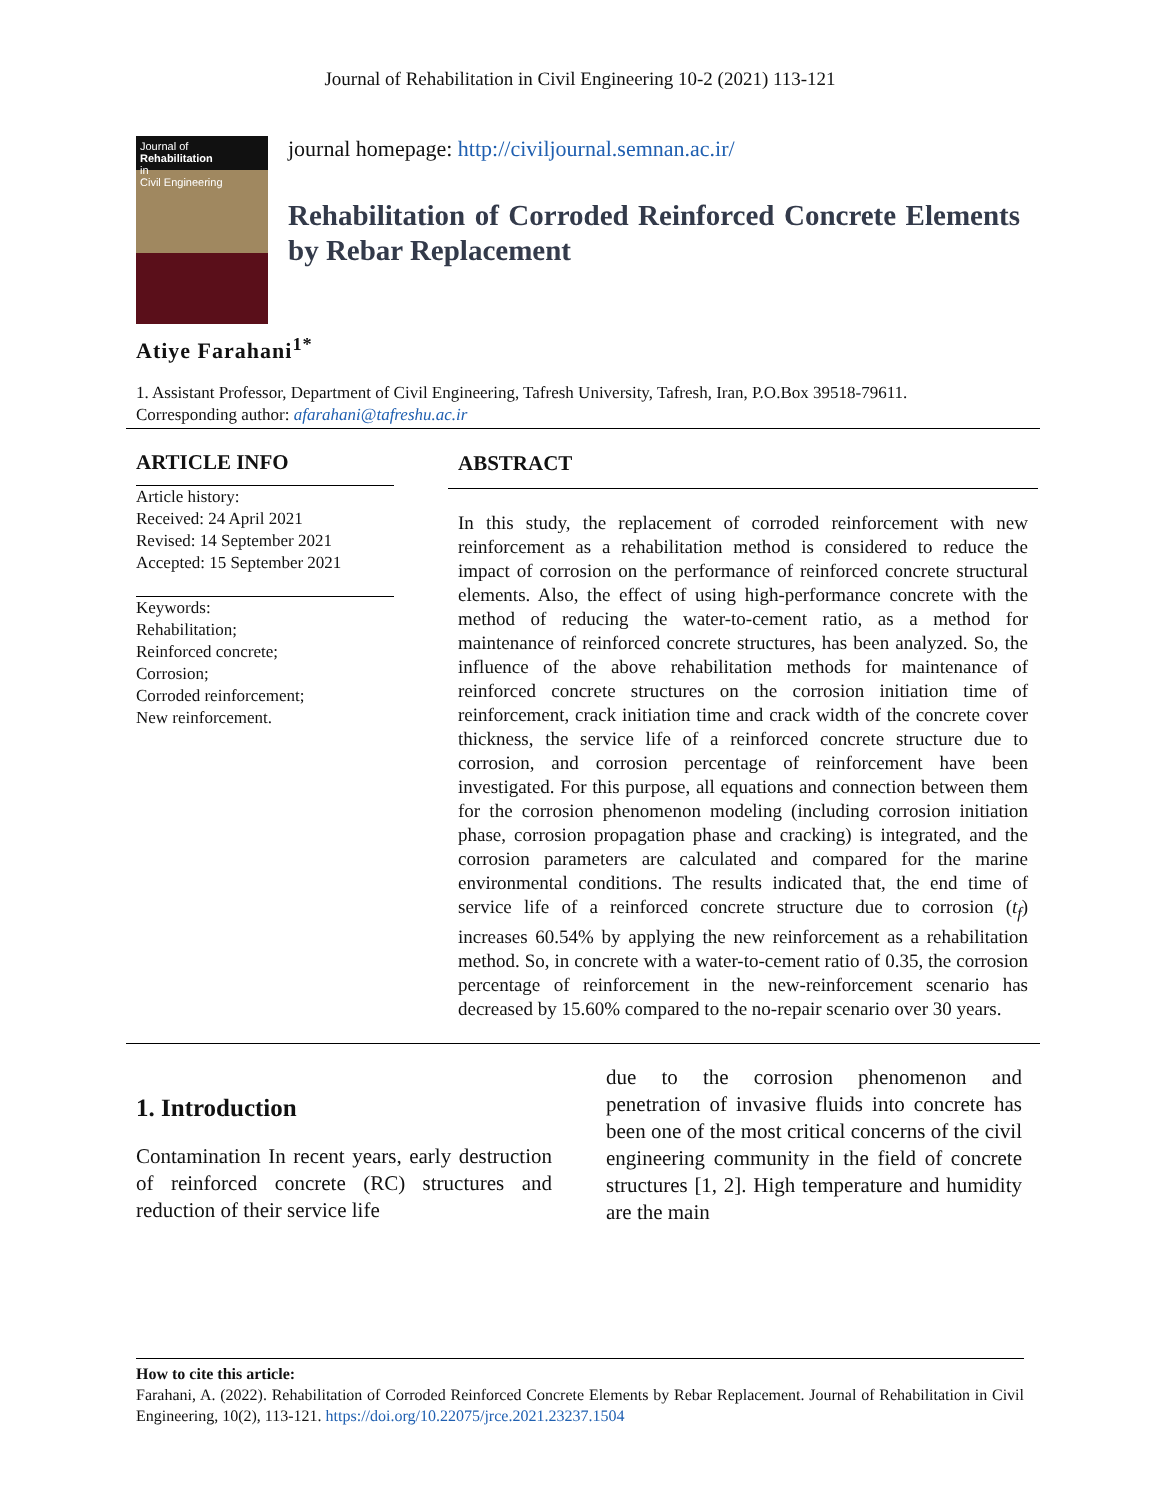Journal of Rehabilitation in Civil Engineering 10-2 (2021) 113-121
Journal of
Rehabilitation
in
Civil Engineering
journal homepage: http://civiljournal.semnan.ac.ir/
Rehabilitation of Corroded Reinforced Concrete Elements by Rebar Replacement
Atiye Farahani<sup>1*</sup>
1. Assistant Professor, Department of Civil Engineering, Tafresh University, Tafresh, Iran, P.O.Box 39518-79611.
Corresponding author: afarahani@tafreshu.ac.ir
ARTICLE INFO
Article history:
Received: 24 April 2021
Revised: 14 September 2021
Accepted: 15 September 2021
Keywords:
Rehabilitation;
Reinforced concrete;
Corrosion;
Corroded reinforcement;
New reinforcement.
ABSTRACT
In this study, the replacement of corroded reinforcement with new reinforcement as a rehabilitation method is considered to reduce the impact of corrosion on the performance of reinforced concrete structural elements. Also, the effect of using high-performance concrete with the method of reducing the water-to-cement ratio, as a method for maintenance of reinforced concrete structures, has been analyzed. So, the influence of the above rehabilitation methods for maintenance of reinforced concrete structures on the corrosion initiation time of reinforcement, crack initiation time and crack width of the concrete cover thickness, the service life of a reinforced concrete structure due to corrosion, and corrosion percentage of reinforcement have been investigated. For this purpose, all equations and connection between them for the corrosion phenomenon modeling (including corrosion initiation phase, corrosion propagation phase and cracking) is integrated, and the corrosion parameters are calculated and compared for the marine environmental conditions. The results indicated that, the end time of service life of a reinforced concrete structure due to corrosion (t<sub>f</sub>) increases 60.54% by applying the new reinforcement as a rehabilitation method. So, in concrete with a water-to-cement ratio of 0.35, the corrosion percentage of reinforcement in the new-reinforcement scenario has decreased by 15.60% compared to the no-repair scenario over 30 years.
1. Introduction
Contamination In recent years, early destruction of reinforced concrete (RC) structures and reduction of their service life
due to the corrosion phenomenon and penetration of invasive fluids into concrete has been one of the most critical concerns of the civil engineering community in the field of concrete structures [1, 2]. High temperature and humidity are the main
How to cite this article:
Farahani, A. (2022). Rehabilitation of Corroded Reinforced Concrete Elements by Rebar Replacement. Journal of Rehabilitation in Civil Engineering, 10(2), 113-121. https://doi.org/10.22075/jrce.2021.23237.1504